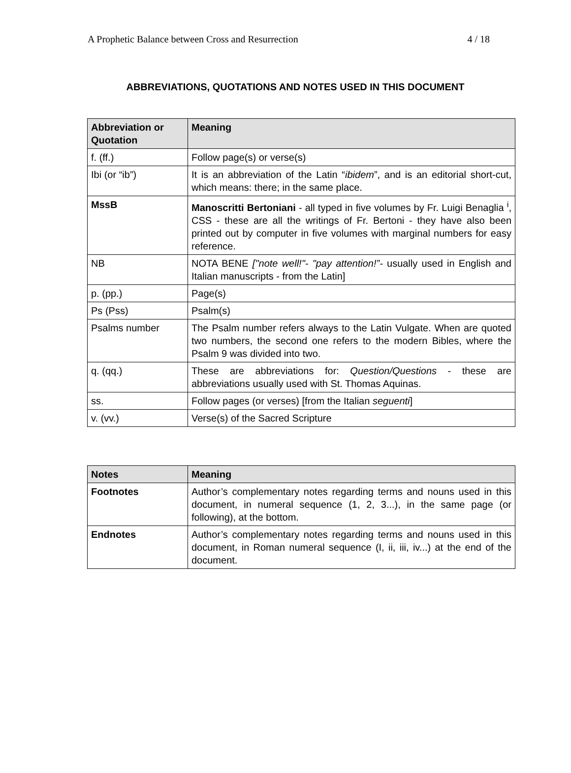A Prophetic Balance between Cross and Resurrection 4 / 18
ABBREVIATIONS, QUOTATIONS AND NOTES USED IN THIS DOCUMENT
| Abbreviation or Quotation | Meaning |
| --- | --- |
| f. (ff.) | Follow page(s) or verse(s) |
| Ibi (or “ib”) | It is an abbreviation of the Latin “ ibidem ”, and is an editorial short-cut, which means: there; in the same place. |
| MssB | Manoscritti Bertoniani - all typed in five volumes by Fr. Luigi Benaglia <sup>i</sup>, CSS - these are all the writings of Fr. Bertoni - they have also been printed out by computer in five volumes with marginal numbers for easy reference. |
| NB | NOTA BENE ["note well!"- "pay attention!”- usually used in English and Italian manuscripts - from the Latin] |
| p. (pp.) | Page(s) |
| Ps (Pss) | Psalm(s) |
| Psalms number | The Psalm number refers always to the Latin Vulgate. When are quoted two numbers, the second one refers to the modern Bibles, where the Psalm 9 was divided into two. |
| q. (qq.) | These are abbreviations for: Question/Questions - these are abbreviations usually used with St. Thomas Aquinas. |
| ss. | Follow pages (or verses) [from the Italian seguenti ] |
| v. (vv.) | Verse(s) of the Sacred Scripture |
| Notes | Meaning |
| --- | --- |
| Footnotes | Author’s complementary notes regarding terms and nouns used in this document, in numeral sequence (1, 2, 3...), in the same page (or following), at the bottom. |
| Endnotes | Author’s complementary notes regarding terms and nouns used in this document, in Roman numeral sequence (I, ii, iii, iv...) at the end of the document. |